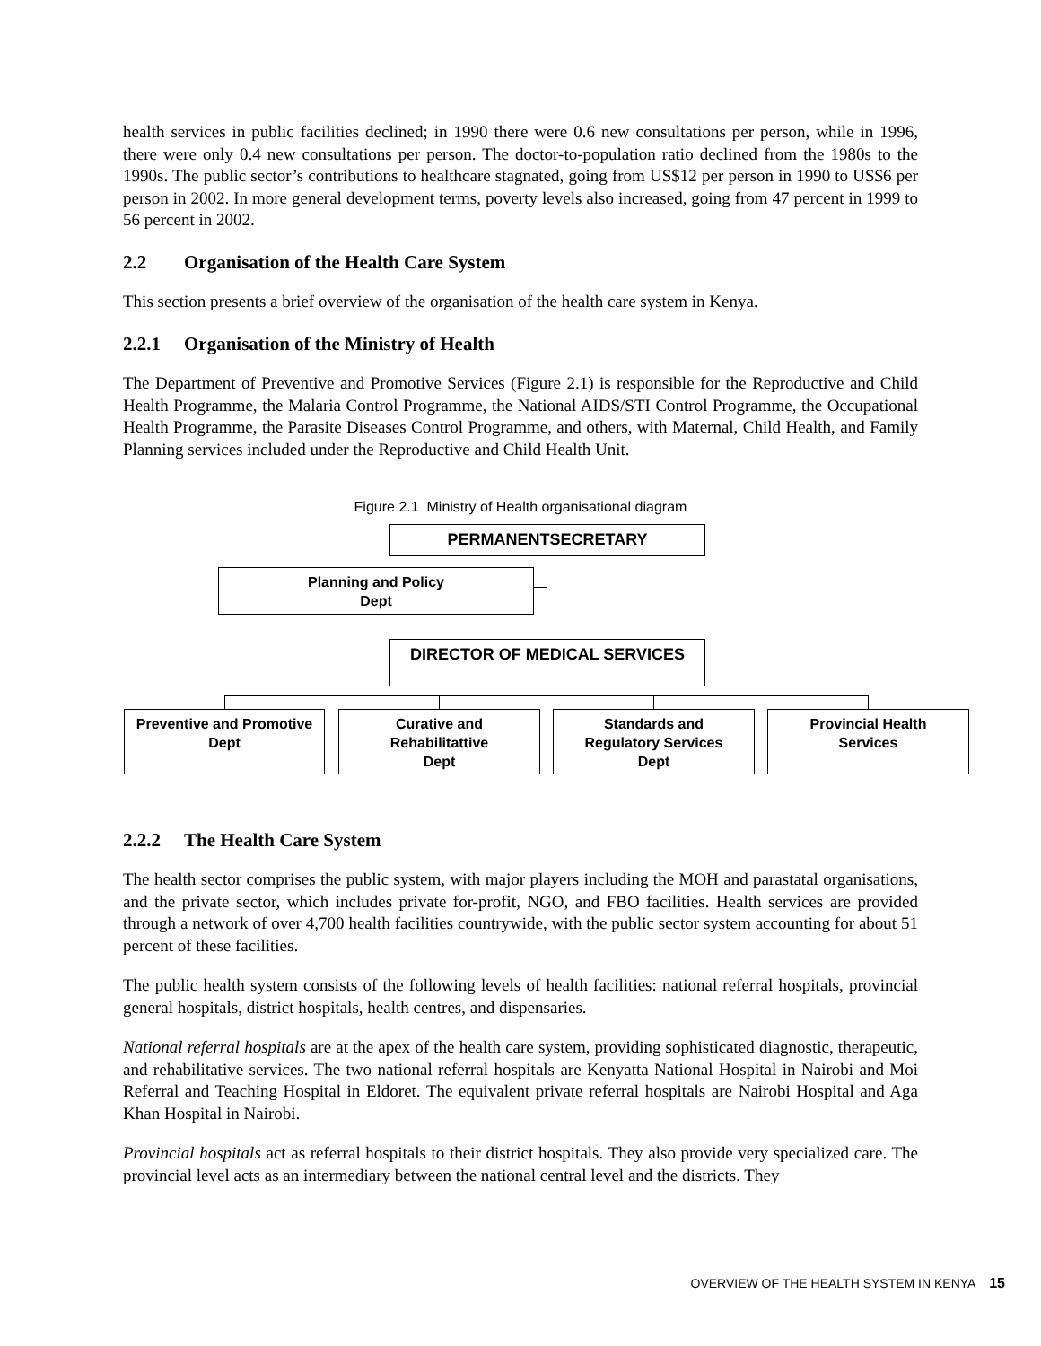health services in public facilities declined; in 1990 there were 0.6 new consultations per person, while in 1996, there were only 0.4 new consultations per person. The doctor-to-population ratio declined from the 1980s to the 1990s. The public sector’s contributions to healthcare stagnated, going from US$12 per person in 1990 to US$6 per person in 2002. In more general development terms, poverty levels also increased, going from 47 percent in 1999 to 56 percent in 2002.
2.2 Organisation of the Health Care System
This section presents a brief overview of the organisation of the health care system in Kenya.
2.2.1 Organisation of the Ministry of Health
The Department of Preventive and Promotive Services (Figure 2.1) is responsible for the Reproductive and Child Health Programme, the Malaria Control Programme, the National AIDS/STI Control Programme, the Occupational Health Programme, the Parasite Diseases Control Programme, and others, with Maternal, Child Health, and Family Planning services included under the Reproductive and Child Health Unit.
Figure 2.1 Ministry of Health organisational diagram
PERMANENTSECRETARY
Planning and Policy
Dept
DIRECTOR OF MEDICAL SERVICES
Preventive and Promotive
Dept
Curative and
Rehabilitattive
Dept
Standards and
Regulatory Services
Dept
Provincial Health
Services
2.2.2 The Health Care System
The health sector comprises the public system, with major players including the MOH and parastatal organisations, and the private sector, which includes private for-profit, NGO, and FBO facilities. Health services are provided through a network of over 4,700 health facilities countrywide, with the public sector system accounting for about 51 percent of these facilities.
The public health system consists of the following levels of health facilities: national referral hospitals, provincial general hospitals, district hospitals, health centres, and dispensaries.
National referral hospitals are at the apex of the health care system, providing sophisticated diagnostic, therapeutic, and rehabilitative services. The two national referral hospitals are Kenyatta National Hospital in Nairobi and Moi Referral and Teaching Hospital in Eldoret. The equivalent private referral hospitals are Nairobi Hospital and Aga Khan Hospital in Nairobi.
Provincial hospitals act as referral hospitals to their district hospitals. They also provide very specialized care. The provincial level acts as an intermediary between the national central level and the districts. They
OVERVIEW OF THE HEALTH SYSTEM IN KENYA 15